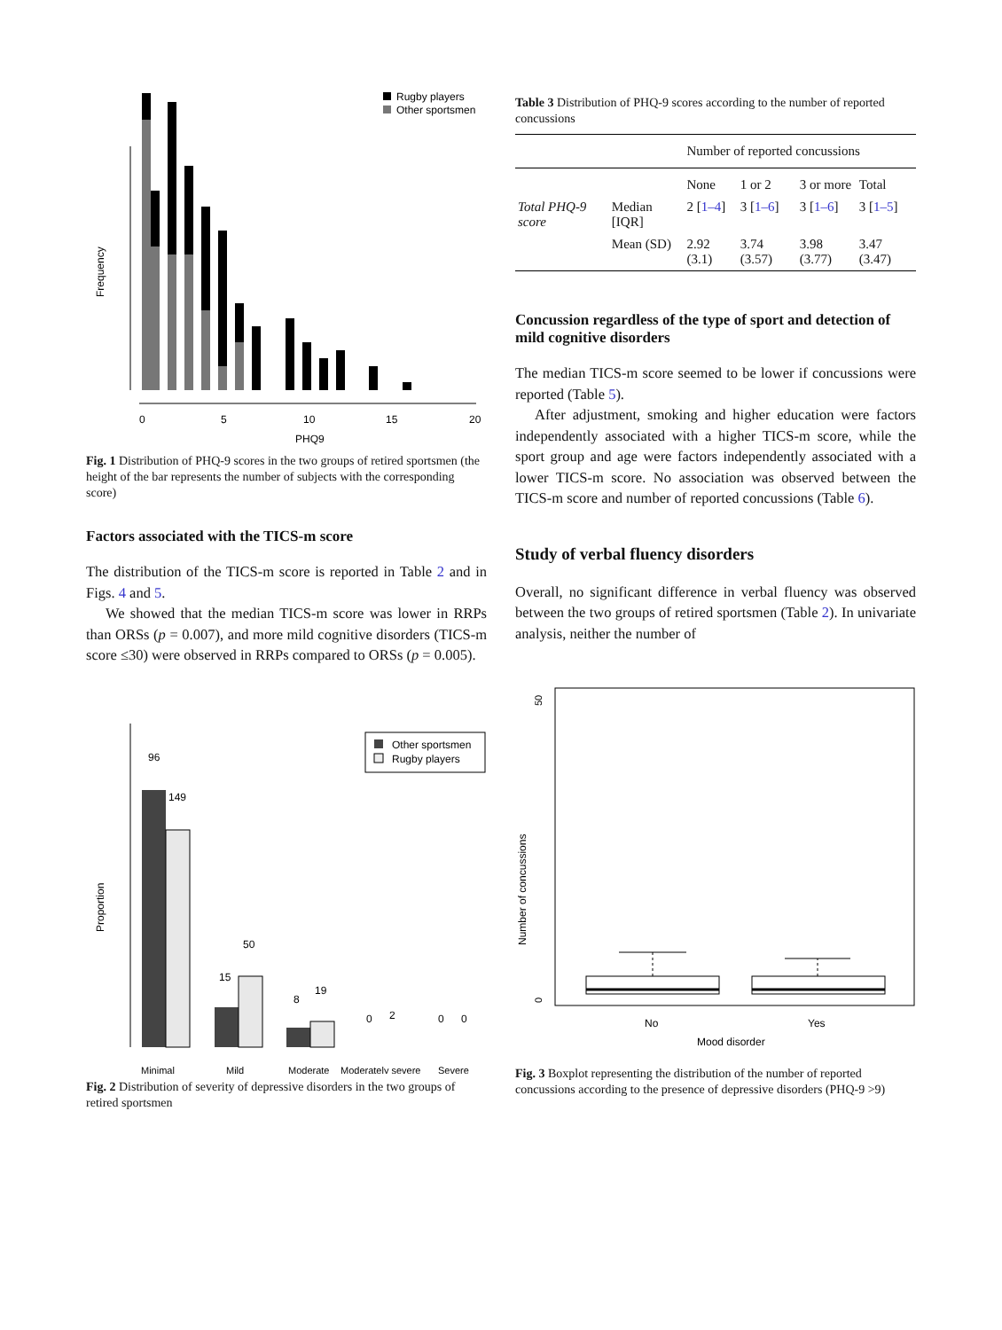Rugby players
Other sportsmen
Frequency
0
5
10
15
20
PHQ9
Fig. 1 Distribution of PHQ-9 scores in the two groups of retired sportsmen (the height of the bar represents the number of subjects with the corresponding score)
Factors associated with the TICS-m score
The distribution of the TICS-m score is reported in Table 2 and in Figs. 4 and 5.
We showed that the median TICS-m score was lower in RRPs than ORSs (p = 0.007), and more mild cognitive disorders (TICS-m score ≤30) were observed in RRPs compared to ORSs (p = 0.005).
Proportion
Other sportsmen
Rugby players
96
149
15
50
8
19
0
2
0
0
Minimal
Mild
Moderate
Moderately severe
Severe
Fig. 2 Distribution of severity of depressive disorders in the two groups of retired sportsmen
Table 3 Distribution of PHQ-9 scores according to the number of reported concussions
| | | Number of reported concussions | | | |
| --- | --- | --- | --- | --- | --- |
| | | None | 1 or 2 | 3 or more | Total |
| Total PHQ-9 score | Median [IQR] | 2 [ 1–4 ] | 3 [ 1–6 ] | 3 [ 1–6 ] | 3 [ 1–5 ] |
| | Mean (SD) | 2.92 (3.1) | 3.74 (3.57) | 3.98 (3.77) | 3.47 (3.47) |
Concussion regardless of the type of sport and detection of mild cognitive disorders
The median TICS-m score seemed to be lower if concussions were reported (Table 5).
After adjustment, smoking and higher education were factors independently associated with a higher TICS-m score, while the sport group and age were factors independently associated with a lower TICS-m score. No association was observed between the TICS-m score and number of reported concussions (Table 6).
Study of verbal fluency disorders
Overall, no significant difference in verbal fluency was observed between the two groups of retired sportsmen (Table 2). In univariate analysis, neither the number of
Number of concussions
50
0
No
Yes
Mood disorder
Fig. 3 Boxplot representing the distribution of the number of reported concussions according to the presence of depressive disorders (PHQ-9 >9)